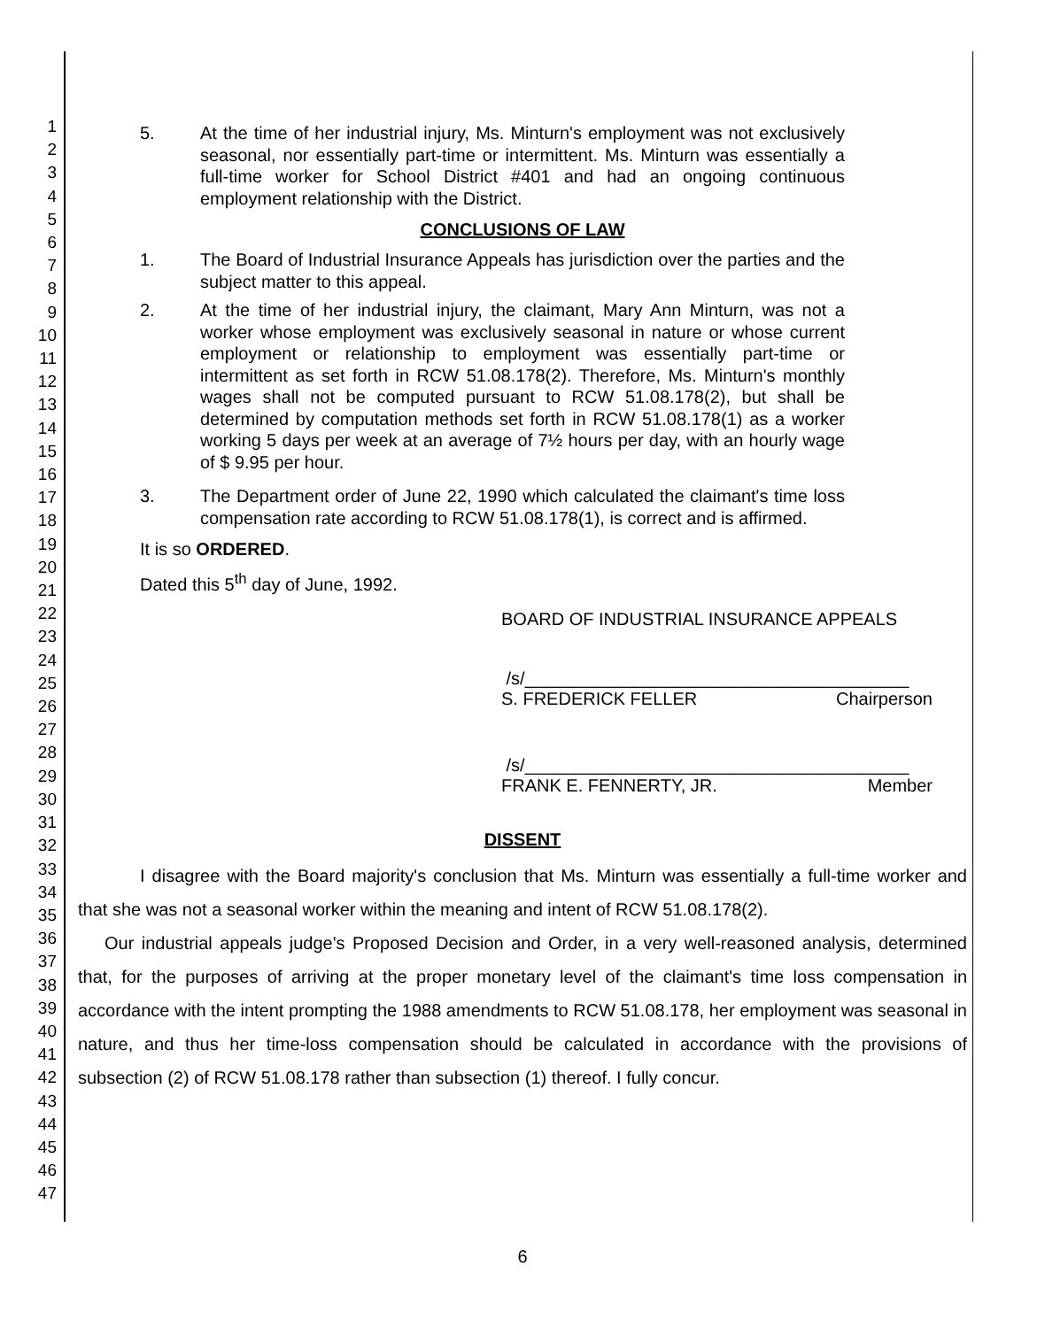1
2
3
4
5
6
7
8
9
10
11
12
13
14
15
16
17
18
19
20
21
22
23
24
25
26
27
28
29
30
31
32
33
34
35
36
37
38
39
40
41
42
43
44
45
46
47
5. At the time of her industrial injury, Ms. Minturn's employment was not exclusively seasonal, nor essentially part-time or intermittent. Ms. Minturn was essentially a full-time worker for School District #401 and had an ongoing continuous employment relationship with the District.
CONCLUSIONS OF LAW
1. The Board of Industrial Insurance Appeals has jurisdiction over the parties and the subject matter to this appeal.
2. At the time of her industrial injury, the claimant, Mary Ann Minturn, was not a worker whose employment was exclusively seasonal in nature or whose current employment or relationship to employment was essentially part-time or intermittent as set forth in RCW 51.08.178(2). Therefore, Ms. Minturn's monthly wages shall not be computed pursuant to RCW 51.08.178(2), but shall be determined by computation methods set forth in RCW 51.08.178(1) as a worker working 5 days per week at an average of 7½ hours per day, with an hourly wage of $ 9.95 per hour.
3. The Department order of June 22, 1990 which calculated the claimant's time loss compensation rate according to RCW 51.08.178(1), is correct and is affirmed.
It is so ORDERED.
Dated this 5<sup>th</sup> day of June, 1992.
BOARD OF INDUSTRIAL INSURANCE APPEALS
/s/_______________________________________
S. FREDERICK FELLER Chairperson
/s/_______________________________________
FRANK E. FENNERTY, JR. Member
DISSENT
I disagree with the Board majority's conclusion that Ms. Minturn was essentially a full-time worker and that she was not a seasonal worker within the meaning and intent of RCW 51.08.178(2).
Our industrial appeals judge's Proposed Decision and Order, in a very well-reasoned analysis, determined that, for the purposes of arriving at the proper monetary level of the claimant's time loss compensation in accordance with the intent prompting the 1988 amendments to RCW 51.08.178, her employment was seasonal in nature, and thus her time-loss compensation should be calculated in accordance with the provisions of subsection (2) of RCW 51.08.178 rather than subsection (1) thereof. I fully concur.
6